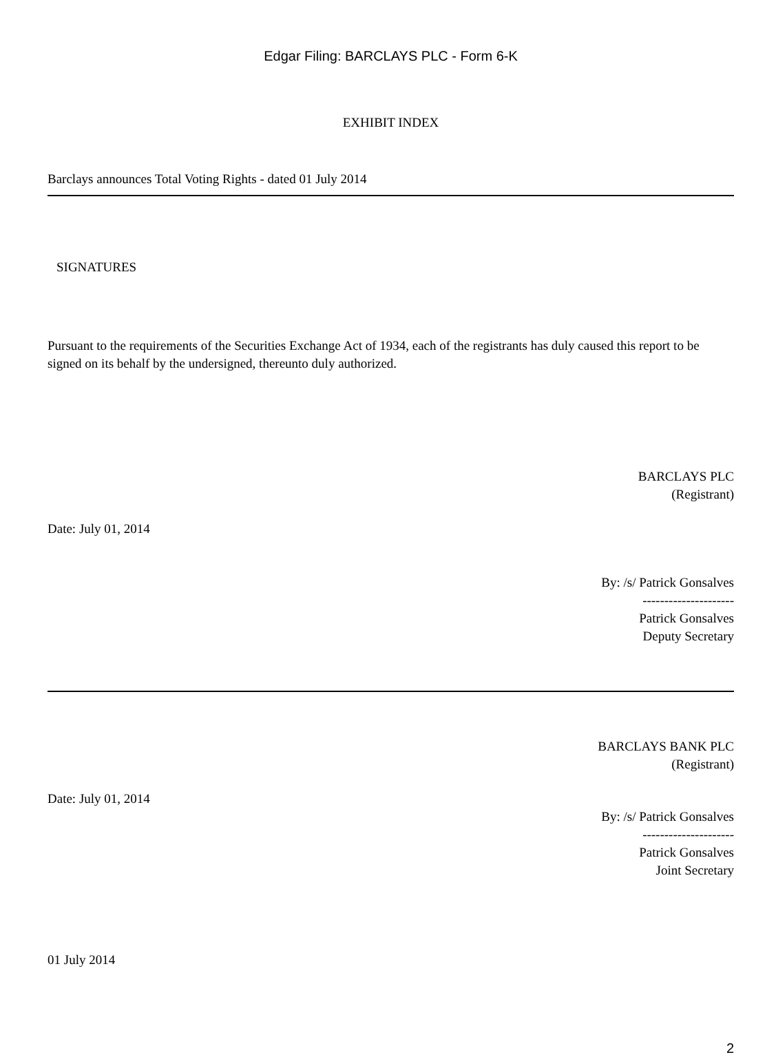Edgar Filing: BARCLAYS PLC - Form 6-K
EXHIBIT INDEX
Barclays announces Total Voting Rights - dated 01 July 2014
SIGNATURES
Pursuant to the requirements of the Securities Exchange Act of 1934, each of the registrants has duly caused this report to be signed on its behalf by the undersigned, thereunto duly authorized.
BARCLAYS PLC
(Registrant)
Date: July 01, 2014
By: /s/ Patrick Gonsalves
---------------------
Patrick Gonsalves
Deputy Secretary
BARCLAYS BANK PLC
(Registrant)
Date: July 01, 2014
By: /s/ Patrick Gonsalves
---------------------
Patrick Gonsalves
Joint Secretary
01 July 2014
2